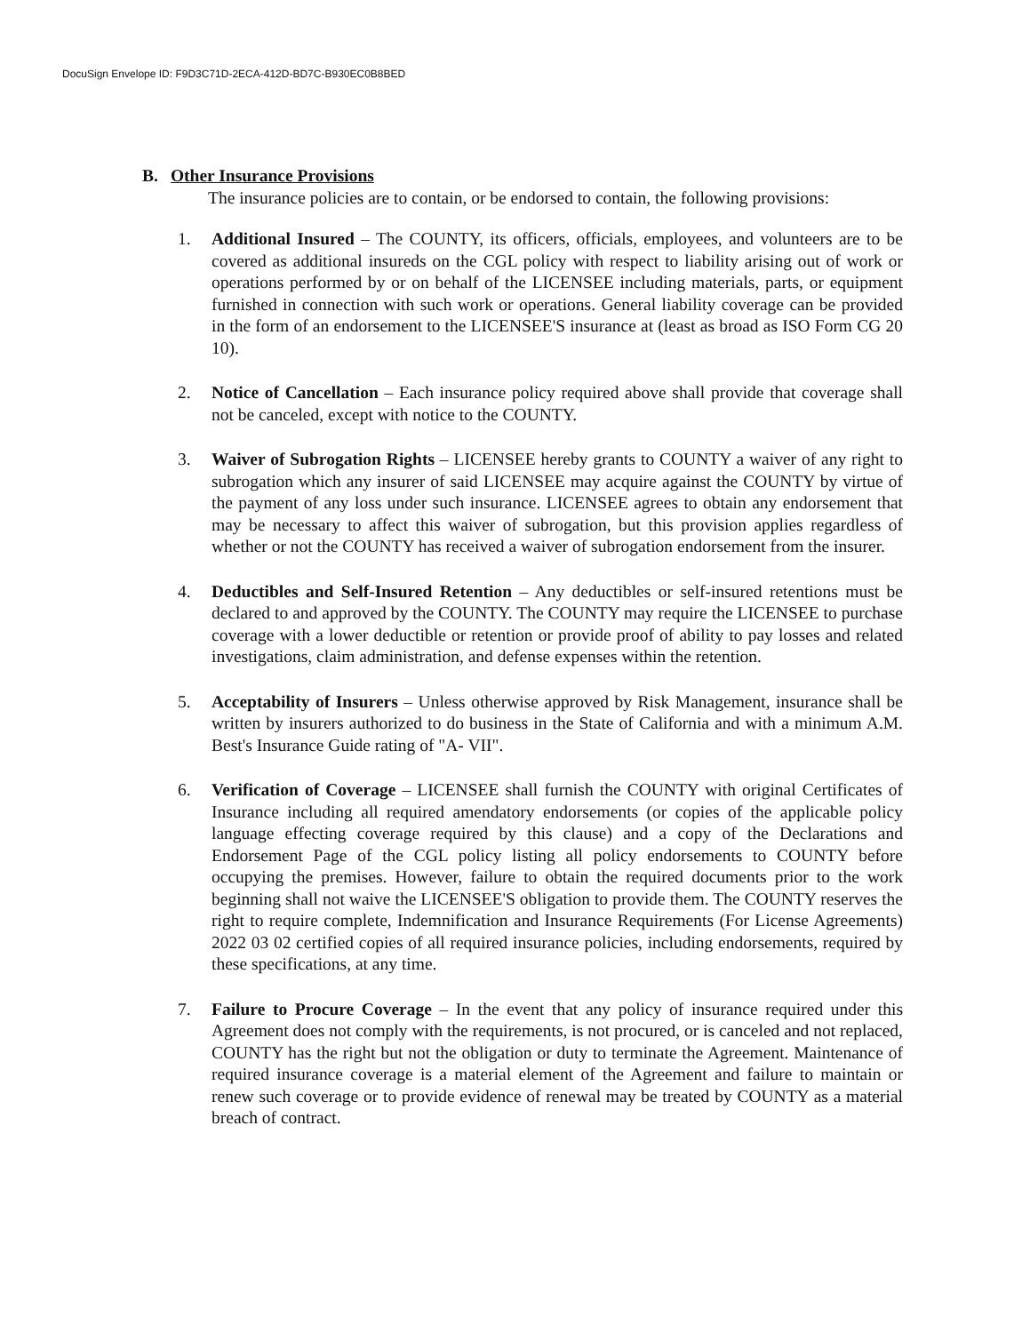DocuSign Envelope ID: F9D3C71D-2ECA-412D-BD7C-B930EC0B8BED
B. Other Insurance Provisions
The insurance policies are to contain, or be endorsed to contain, the following provisions:
1. Additional Insured – The COUNTY, its officers, officials, employees, and volunteers are to be covered as additional insureds on the CGL policy with respect to liability arising out of work or operations performed by or on behalf of the LICENSEE including materials, parts, or equipment furnished in connection with such work or operations. General liability coverage can be provided in the form of an endorsement to the LICENSEE'S insurance at (least as broad as ISO Form CG 20 10).
2. Notice of Cancellation – Each insurance policy required above shall provide that coverage shall not be canceled, except with notice to the COUNTY.
3. Waiver of Subrogation Rights – LICENSEE hereby grants to COUNTY a waiver of any right to subrogation which any insurer of said LICENSEE may acquire against the COUNTY by virtue of the payment of any loss under such insurance. LICENSEE agrees to obtain any endorsement that may be necessary to affect this waiver of subrogation, but this provision applies regardless of whether or not the COUNTY has received a waiver of subrogation endorsement from the insurer.
4. Deductibles and Self-Insured Retention – Any deductibles or self-insured retentions must be declared to and approved by the COUNTY. The COUNTY may require the LICENSEE to purchase coverage with a lower deductible or retention or provide proof of ability to pay losses and related investigations, claim administration, and defense expenses within the retention.
5. Acceptability of Insurers – Unless otherwise approved by Risk Management, insurance shall be written by insurers authorized to do business in the State of California and with a minimum A.M. Best's Insurance Guide rating of "A- VII".
6. Verification of Coverage – LICENSEE shall furnish the COUNTY with original Certificates of Insurance including all required amendatory endorsements (or copies of the applicable policy language effecting coverage required by this clause) and a copy of the Declarations and Endorsement Page of the CGL policy listing all policy endorsements to COUNTY before occupying the premises. However, failure to obtain the required documents prior to the work beginning shall not waive the LICENSEE'S obligation to provide them. The COUNTY reserves the right to require complete, Indemnification and Insurance Requirements (For License Agreements) 2022 03 02 certified copies of all required insurance policies, including endorsements, required by these specifications, at any time.
7. Failure to Procure Coverage – In the event that any policy of insurance required under this Agreement does not comply with the requirements, is not procured, or is canceled and not replaced, COUNTY has the right but not the obligation or duty to terminate the Agreement. Maintenance of required insurance coverage is a material element of the Agreement and failure to maintain or renew such coverage or to provide evidence of renewal may be treated by COUNTY as a material breach of contract.